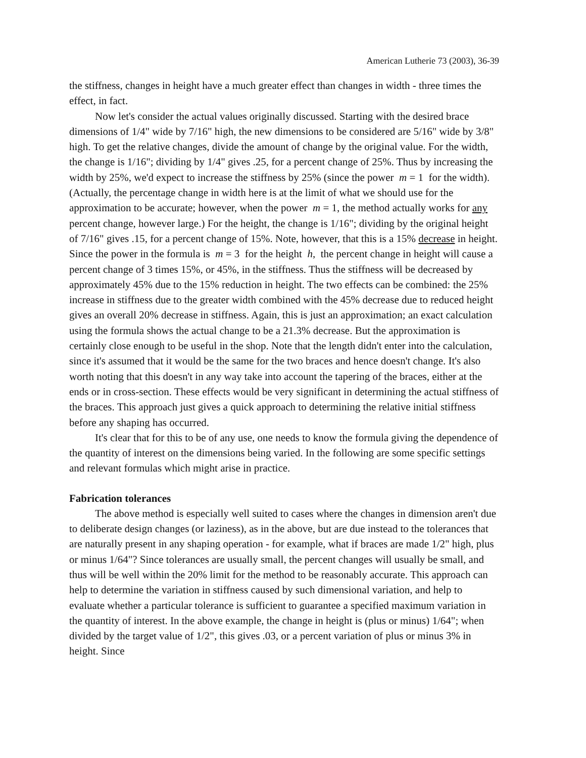American Lutherie 73 (2003), 36-39
the stiffness, changes in height have a much greater effect than changes in width - three times the effect, in fact.
Now let's consider the actual values originally discussed. Starting with the desired brace dimensions of 1/4" wide by 7/16" high, the new dimensions to be considered are 5/16" wide by 3/8" high. To get the relative changes, divide the amount of change by the original value. For the width, the change is 1/16"; dividing by 1/4" gives .25, for a percent change of 25%. Thus by increasing the width by 25%, we'd expect to increase the stiffness by 25% (since the power m = 1 for the width). (Actually, the percentage change in width here is at the limit of what we should use for the approximation to be accurate; however, when the power m = 1, the method actually works for any percent change, however large.) For the height, the change is 1/16"; dividing by the original height of 7/16" gives .15, for a percent change of 15%. Note, however, that this is a 15% decrease in height. Since the power in the formula is m = 3 for the height h, the percent change in height will cause a percent change of 3 times 15%, or 45%, in the stiffness. Thus the stiffness will be decreased by approximately 45% due to the 15% reduction in height. The two effects can be combined: the 25% increase in stiffness due to the greater width combined with the 45% decrease due to reduced height gives an overall 20% decrease in stiffness. Again, this is just an approximation; an exact calculation using the formula shows the actual change to be a 21.3% decrease. But the approximation is certainly close enough to be useful in the shop. Note that the length didn't enter into the calculation, since it's assumed that it would be the same for the two braces and hence doesn't change. It's also worth noting that this doesn't in any way take into account the tapering of the braces, either at the ends or in cross-section. These effects would be very significant in determining the actual stiffness of the braces. This approach just gives a quick approach to determining the relative initial stiffness before any shaping has occurred.
It's clear that for this to be of any use, one needs to know the formula giving the dependence of the quantity of interest on the dimensions being varied. In the following are some specific settings and relevant formulas which might arise in practice.
Fabrication tolerances
The above method is especially well suited to cases where the changes in dimension aren't due to deliberate design changes (or laziness), as in the above, but are due instead to the tolerances that are naturally present in any shaping operation - for example, what if braces are made 1/2" high, plus or minus 1/64"? Since tolerances are usually small, the percent changes will usually be small, and thus will be well within the 20% limit for the method to be reasonably accurate. This approach can help to determine the variation in stiffness caused by such dimensional variation, and help to evaluate whether a particular tolerance is sufficient to guarantee a specified maximum variation in the quantity of interest. In the above example, the change in height is (plus or minus) 1/64"; when divided by the target value of 1/2", this gives .03, or a percent variation of plus or minus 3% in height. Since